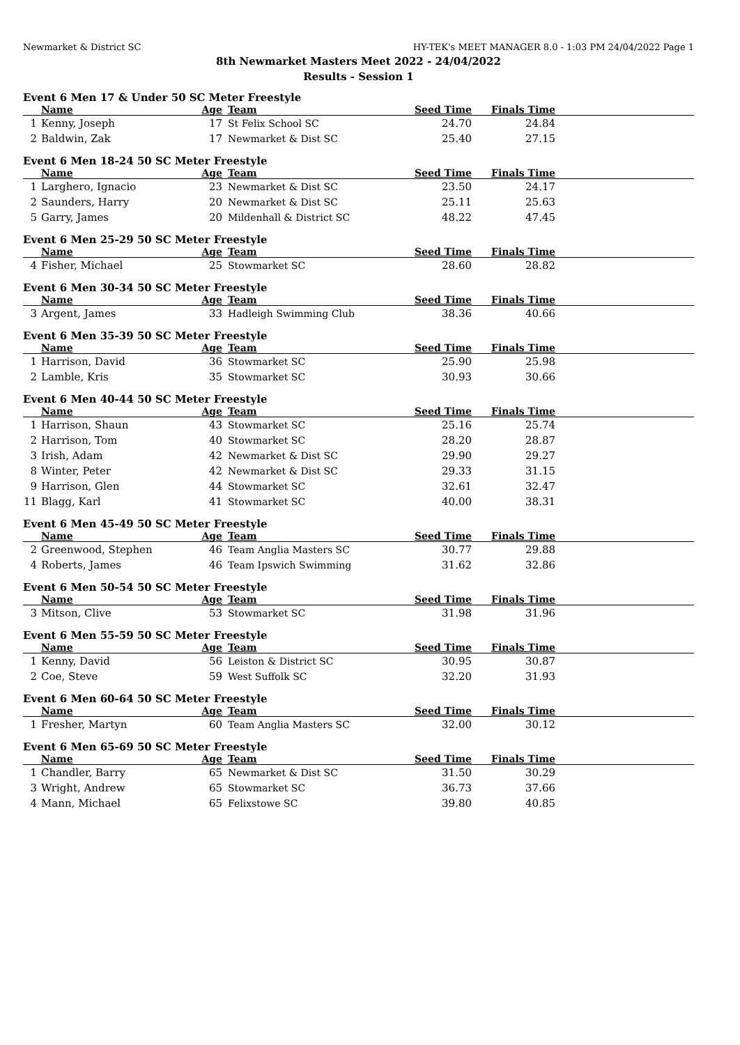Newmarket & District SC HY-TEK's MEET MANAGER 8.0 - 1:03 PM 24/04/2022 Page 1
8th Newmarket Masters Meet 2022 - 24/04/2022
Results - Session 1
Event 6 Men 17 & Under 50 SC Meter Freestyle
| | Name | Age | Team | Seed Time | Finals Time | |
| --- | --- | --- | --- | --- | --- | --- |
| 1 | Kenny, Joseph | 17 | St Felix School SC | 24.70 | 24.84 | |
| 2 | Baldwin, Zak | 17 | Newmarket & Dist SC | 25.40 | 27.15 | |
Event 6 Men 18-24 50 SC Meter Freestyle
| | Name | Age | Team | Seed Time | Finals Time | |
| --- | --- | --- | --- | --- | --- | --- |
| 1 | Larghero, Ignacio | 23 | Newmarket & Dist SC | 23.50 | 24.17 | |
| 2 | Saunders, Harry | 20 | Newmarket & Dist SC | 25.11 | 25.63 | |
| 5 | Garry, James | 20 | Mildenhall & District SC | 48.22 | 47.45 | |
Event 6 Men 25-29 50 SC Meter Freestyle
| | Name | Age | Team | Seed Time | Finals Time | |
| --- | --- | --- | --- | --- | --- | --- |
| 4 | Fisher, Michael | 25 | Stowmarket SC | 28.60 | 28.82 | |
Event 6 Men 30-34 50 SC Meter Freestyle
| | Name | Age | Team | Seed Time | Finals Time | |
| --- | --- | --- | --- | --- | --- | --- |
| 3 | Argent, James | 33 | Hadleigh Swimming Club | 38.36 | 40.66 | |
Event 6 Men 35-39 50 SC Meter Freestyle
| | Name | Age | Team | Seed Time | Finals Time | |
| --- | --- | --- | --- | --- | --- | --- |
| 1 | Harrison, David | 36 | Stowmarket SC | 25.90 | 25.98 | |
| 2 | Lamble, Kris | 35 | Stowmarket SC | 30.93 | 30.66 | |
Event 6 Men 40-44 50 SC Meter Freestyle
| | Name | Age | Team | Seed Time | Finals Time | |
| --- | --- | --- | --- | --- | --- | --- |
| 1 | Harrison, Shaun | 43 | Stowmarket SC | 25.16 | 25.74 | |
| 2 | Harrison, Tom | 40 | Stowmarket SC | 28.20 | 28.87 | |
| 3 | Irish, Adam | 42 | Newmarket & Dist SC | 29.90 | 29.27 | |
| 8 | Winter, Peter | 42 | Newmarket & Dist SC | 29.33 | 31.15 | |
| 9 | Harrison, Glen | 44 | Stowmarket SC | 32.61 | 32.47 | |
| 11 | Blagg, Karl | 41 | Stowmarket SC | 40.00 | 38.31 | |
Event 6 Men 45-49 50 SC Meter Freestyle
| | Name | Age | Team | Seed Time | Finals Time | |
| --- | --- | --- | --- | --- | --- | --- |
| 2 | Greenwood, Stephen | 46 | Team Anglia Masters SC | 30.77 | 29.88 | |
| 4 | Roberts, James | 46 | Team Ipswich Swimming | 31.62 | 32.86 | |
Event 6 Men 50-54 50 SC Meter Freestyle
| | Name | Age | Team | Seed Time | Finals Time | |
| --- | --- | --- | --- | --- | --- | --- |
| 3 | Mitson, Clive | 53 | Stowmarket SC | 31.98 | 31.96 | |
Event 6 Men 55-59 50 SC Meter Freestyle
| | Name | Age | Team | Seed Time | Finals Time | |
| --- | --- | --- | --- | --- | --- | --- |
| 1 | Kenny, David | 56 | Leiston & District SC | 30.95 | 30.87 | |
| 2 | Coe, Steve | 59 | West Suffolk SC | 32.20 | 31.93 | |
Event 6 Men 60-64 50 SC Meter Freestyle
| | Name | Age | Team | Seed Time | Finals Time | |
| --- | --- | --- | --- | --- | --- | --- |
| 1 | Fresher, Martyn | 60 | Team Anglia Masters SC | 32.00 | 30.12 | |
Event 6 Men 65-69 50 SC Meter Freestyle
| | Name | Age | Team | Seed Time | Finals Time | |
| --- | --- | --- | --- | --- | --- | --- |
| 1 | Chandler, Barry | 65 | Newmarket & Dist SC | 31.50 | 30.29 | |
| 3 | Wright, Andrew | 65 | Stowmarket SC | 36.73 | 37.66 | |
| 4 | Mann, Michael | 65 | Felixstowe SC | 39.80 | 40.85 | |